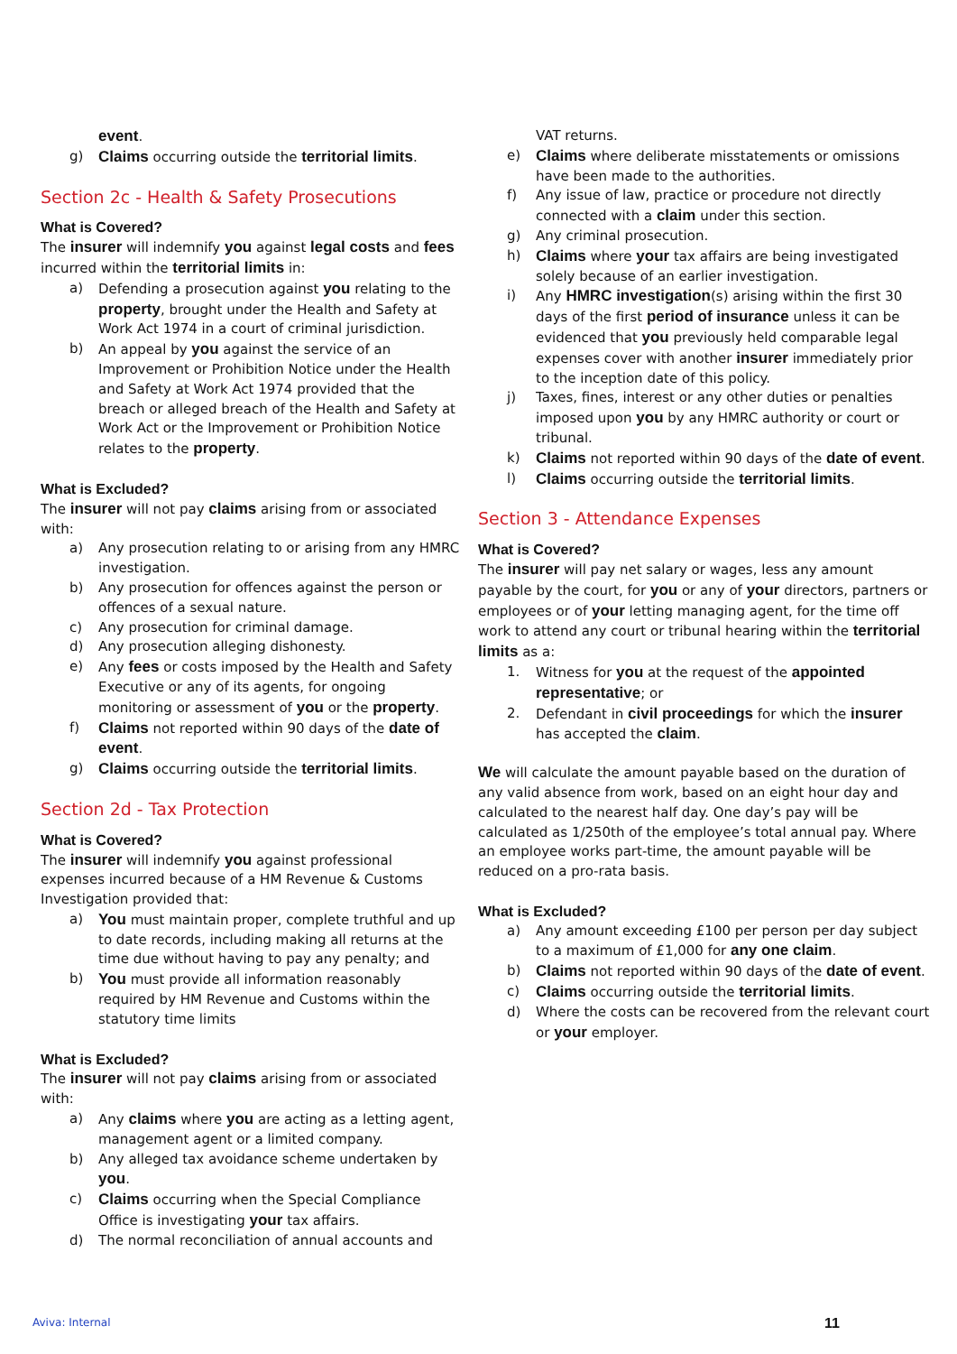event.
g) Claims occurring outside the territorial limits.
Section 2c - Health & Safety Prosecutions
What is Covered?
The insurer will indemnify you against legal costs and fees incurred within the territorial limits in:
a) Defending a prosecution against you relating to the property, brought under the Health and Safety at Work Act 1974 in a court of criminal jurisdiction.
b) An appeal by you against the service of an Improvement or Prohibition Notice under the Health and Safety at Work Act 1974 provided that the breach or alleged breach of the Health and Safety at Work Act or the Improvement or Prohibition Notice relates to the property.
What is Excluded?
The insurer will not pay claims arising from or associated with:
a) Any prosecution relating to or arising from any HMRC investigation.
b) Any prosecution for offences against the person or offences of a sexual nature.
c) Any prosecution for criminal damage.
d) Any prosecution alleging dishonesty.
e) Any fees or costs imposed by the Health and Safety Executive or any of its agents, for ongoing monitoring or assessment of you or the property.
f) Claims not reported within 90 days of the date of event.
g) Claims occurring outside the territorial limits.
Section 2d - Tax Protection
What is Covered?
The insurer will indemnify you against professional expenses incurred because of a HM Revenue & Customs Investigation provided that:
a) You must maintain proper, complete truthful and up to date records, including making all returns at the time due without having to pay any penalty; and
b) You must provide all information reasonably required by HM Revenue and Customs within the statutory time limits
What is Excluded?
The insurer will not pay claims arising from or associated with:
a) Any claims where you are acting as a letting agent, management agent or a limited company.
b) Any alleged tax avoidance scheme undertaken by you.
c) Claims occurring when the Special Compliance Office is investigating your tax affairs.
d) The normal reconciliation of annual accounts and
VAT returns.
e) Claims where deliberate misstatements or omissions have been made to the authorities.
f) Any issue of law, practice or procedure not directly connected with a claim under this section.
g) Any criminal prosecution.
h) Claims where your tax affairs are being investigated solely because of an earlier investigation.
i) Any HMRC investigation(s) arising within the first 30 days of the first period of insurance unless it can be evidenced that you previously held comparable legal expenses cover with another insurer immediately prior to the inception date of this policy.
j) Taxes, fines, interest or any other duties or penalties imposed upon you by any HMRC authority or court or tribunal.
k) Claims not reported within 90 days of the date of event.
l) Claims occurring outside the territorial limits.
Section 3 - Attendance Expenses
What is Covered?
The insurer will pay net salary or wages, less any amount payable by the court, for you or any of your directors, partners or employees or of your letting managing agent, for the time off work to attend any court or tribunal hearing within the territorial limits as a:
1. Witness for you at the request of the appointed representative; or
2. Defendant in civil proceedings for which the insurer has accepted the claim.
We will calculate the amount payable based on the duration of any valid absence from work, based on an eight hour day and calculated to the nearest half day. One day’s pay will be calculated as 1/250th of the employee’s total annual pay. Where an employee works part-time, the amount payable will be reduced on a pro-rata basis.
What is Excluded?
a) Any amount exceeding £100 per person per day subject to a maximum of £1,000 for any one claim.
b) Claims not reported within 90 days of the date of event.
c) Claims occurring outside the territorial limits.
d) Where the costs can be recovered from the relevant court or your employer.
Aviva: Internal 11